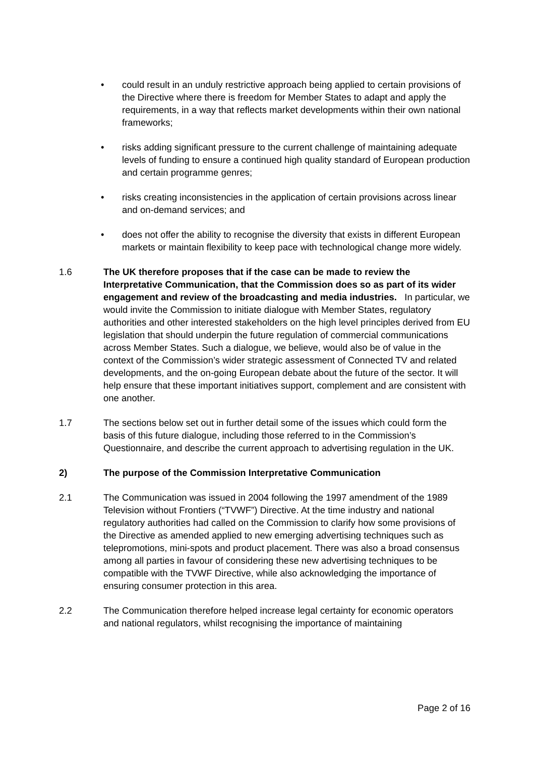• could result in an unduly restrictive approach being applied to certain provisions of the Directive where there is freedom for Member States to adapt and apply the requirements, in a way that reflects market developments within their own national frameworks;
• risks adding significant pressure to the current challenge of maintaining adequate levels of funding to ensure a continued high quality standard of European production and certain programme genres;
• risks creating inconsistencies in the application of certain provisions across linear and on-demand services; and
• does not offer the ability to recognise the diversity that exists in different European markets or maintain flexibility to keep pace with technological change more widely.
1.6 The UK therefore proposes that if the case can be made to review the Interpretative Communication, that the Commission does so as part of its wider engagement and review of the broadcasting and media industries. In particular, we would invite the Commission to initiate dialogue with Member States, regulatory authorities and other interested stakeholders on the high level principles derived from EU legislation that should underpin the future regulation of commercial communications across Member States. Such a dialogue, we believe, would also be of value in the context of the Commission’s wider strategic assessment of Connected TV and related developments, and the on-going European debate about the future of the sector. It will help ensure that these important initiatives support, complement and are consistent with one another.
1.7 The sections below set out in further detail some of the issues which could form the basis of this future dialogue, including those referred to in the Commission’s Questionnaire, and describe the current approach to advertising regulation in the UK.
2) The purpose of the Commission Interpretative Communication
2.1 The Communication was issued in 2004 following the 1997 amendment of the 1989 Television without Frontiers (“TVWF”) Directive. At the time industry and national regulatory authorities had called on the Commission to clarify how some provisions of the Directive as amended applied to new emerging advertising techniques such as telepromotions, mini-spots and product placement. There was also a broad consensus among all parties in favour of considering these new advertising techniques to be compatible with the TVWF Directive, while also acknowledging the importance of ensuring consumer protection in this area.
2.2 The Communication therefore helped increase legal certainty for economic operators and national regulators, whilst recognising the importance of maintaining
Page 2 of 16